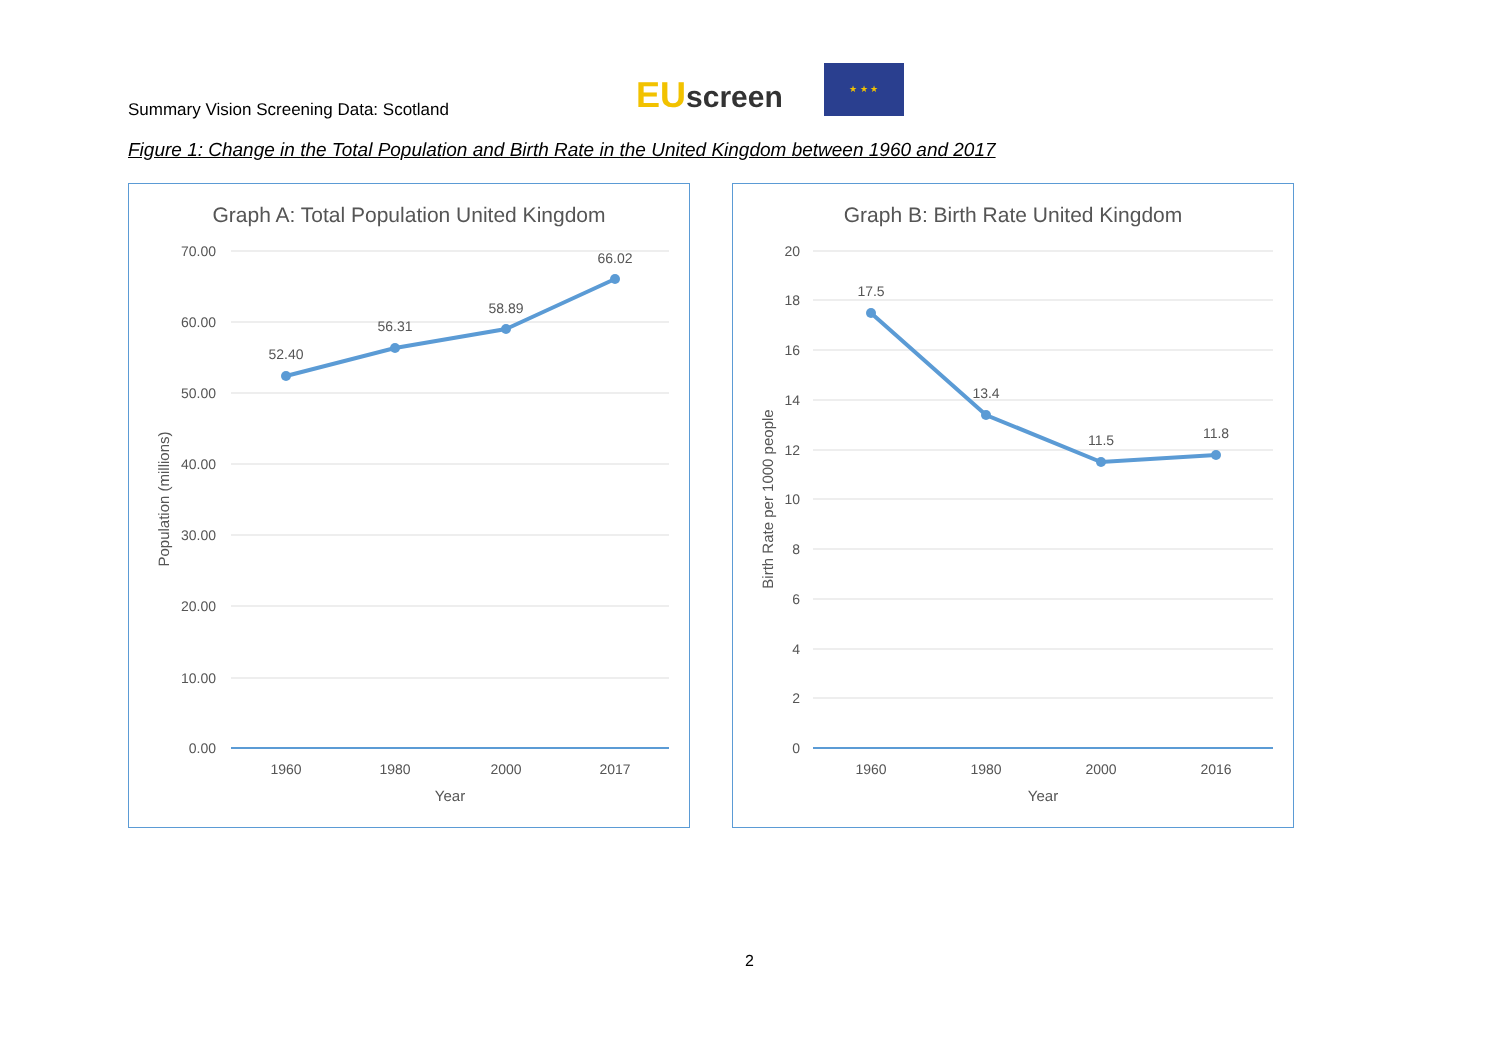Summary Vision Screening Data: Scotland
EUscreen
★ ★ ★
Figure 1: Change in the Total Population and Birth Rate in the United Kingdom between 1960 and 2017
Graph A: Total Population United Kingdom
70.00
60.00
50.00
40.00
30.00
20.00
10.00
0.00
52.40
56.31
58.89
66.02
1960
1980
2000
2017
Year
Population (millions)
Graph B: Birth Rate United Kingdom
20
18
16
14
12
10
8
6
4
2
0
17.5
13.4
11.5
11.8
1960
1980
2000
2016
Year
Birth Rate per 1000 people
2